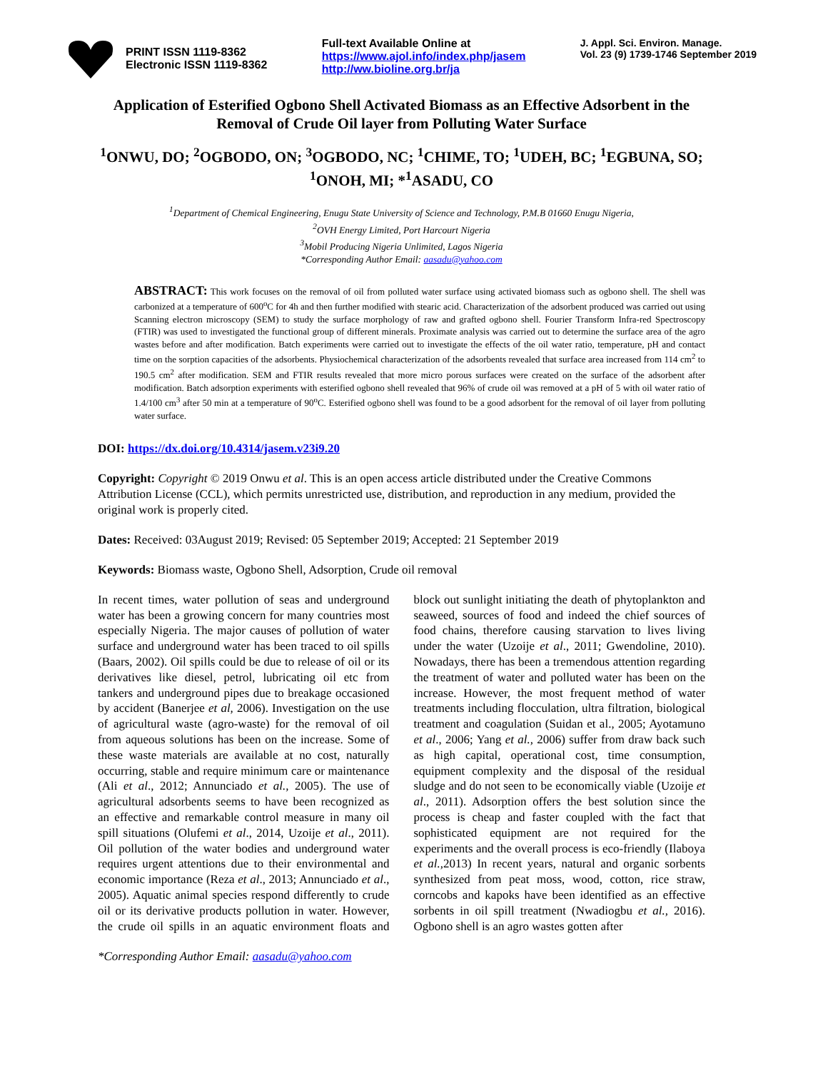PRINT ISSN 1119-8362
Electronic ISSN 1119-8362
Full-text Available Online at
https://www.ajol.info/index.php/jasem
http://ww.bioline.org.br/ja
J. Appl. Sci. Environ. Manage.
Vol. 23 (9) 1739-1746 September 2019
Application of Esterified Ogbono Shell Activated Biomass as an Effective Adsorbent in the Removal of Crude Oil layer from Polluting Water Surface
<sup>1</sup> ONWU, DO; <sup>2</sup>OGBODO, ON; <sup>3</sup>OGBODO, NC; <sup>1</sup>CHIME, TO; <sup>1</sup>UDEH, BC; <sup>1</sup>EGBUNA, SO; <sup>1</sup>ONOH, MI; *<sup>1</sup>ASADU, CO
<sup>1</sup> Department of Chemical Engineering, Enugu State University of Science and Technology, P.M.B 01660 Enugu Nigeria,
<sup>2</sup> OVH Energy Limited, Port Harcourt Nigeria
<sup>3</sup> Mobil Producing Nigeria Unlimited, Lagos Nigeria
*Corresponding Author Email: aasadu@yahoo.com
ABSTRACT: This work focuses on the removal of oil from polluted water surface using activated biomass such as ogbono shell. The shell was carbonized at a temperature of 600<sup>o</sup>C for 4h and then further modified with stearic acid. Characterization of the adsorbent produced was carried out using Scanning electron microscopy (SEM) to study the surface morphology of raw and grafted ogbono shell. Fourier Transform Infra-red Spectroscopy (FTIR) was used to investigated the functional group of different minerals. Proximate analysis was carried out to determine the surface area of the agro wastes before and after modification. Batch experiments were carried out to investigate the effects of the oil water ratio, temperature, pH and contact time on the sorption capacities of the adsorbents. Physiochemical characterization of the adsorbents revealed that surface area increased from 114 cm<sup>2</sup> to 190.5 cm<sup>2</sup> after modification. SEM and FTIR results revealed that more micro porous surfaces were created on the surface of the adsorbent after modification. Batch adsorption experiments with esterified ogbono shell revealed that 96% of crude oil was removed at a pH of 5 with oil water ratio of 1.4/100 cm<sup>3</sup> after 50 min at a temperature of 90<sup>o</sup>C. Esterified ogbono shell was found to be a good adsorbent for the removal of oil layer from polluting water surface.
DOI: https://dx.doi.org/10.4314/jasem.v23i9.20
Copyright: Copyright © 2019 Onwu et al. This is an open access article distributed under the Creative Commons Attribution License (CCL), which permits unrestricted use, distribution, and reproduction in any medium, provided the original work is properly cited.
Dates: Received: 03August 2019; Revised: 05 September 2019; Accepted: 21 September 2019
Keywords: Biomass waste, Ogbono Shell, Adsorption, Crude oil removal
In recent times, water pollution of seas and underground water has been a growing concern for many countries most especially Nigeria. The major causes of pollution of water surface and underground water has been traced to oil spills (Baars, 2002). Oil spills could be due to release of oil or its derivatives like diesel, petrol, lubricating oil etc from tankers and underground pipes due to breakage occasioned by accident (Banerjee et al, 2006). Investigation on the use of agricultural waste (agro-waste) for the removal of oil from aqueous solutions has been on the increase. Some of these waste materials are available at no cost, naturally occurring, stable and require minimum care or maintenance (Ali et al., 2012; Annunciado et al., 2005). The use of agricultural adsorbents seems to have been recognized as an effective and remarkable control measure in many oil spill situations (Olufemi et al., 2014, Uzoije et al., 2011). Oil pollution of the water bodies and underground water requires urgent attentions due to their environmental and economic importance (Reza et al., 2013; Annunciado et al., 2005). Aquatic animal species respond differently to crude oil or its derivative products pollution in water. However, the crude oil spills in an aquatic environment floats and block out sunlight initiating the death of phytoplankton and seaweed, sources of food and indeed the chief sources of food chains, therefore causing starvation to lives living under the water (Uzoije et al., 2011; Gwendoline, 2010). Nowadays, there has been a tremendous attention regarding the treatment of water and polluted water has been on the increase. However, the most frequent method of water treatments including flocculation, ultra filtration, biological treatment and coagulation (Suidan et al., 2005; Ayotamuno et al., 2006; Yang et al., 2006) suffer from draw back such as high capital, operational cost, time consumption, equipment complexity and the disposal of the residual sludge and do not seen to be economically viable (Uzoije et al., 2011). Adsorption offers the best solution since the process is cheap and faster coupled with the fact that sophisticated equipment are not required for the experiments and the overall process is eco-friendly (Ilaboya et al., 2013) In recent years, natural and organic sorbents synthesized from peat moss, wood, cotton, rice straw, corncobs and kapoks have been identified as an effective sorbents in oil spill treatment (Nwadiogbu et al., 2016). Ogbono shell is an agro wastes gotten after
*Corresponding Author Email: aasadu@yahoo.com